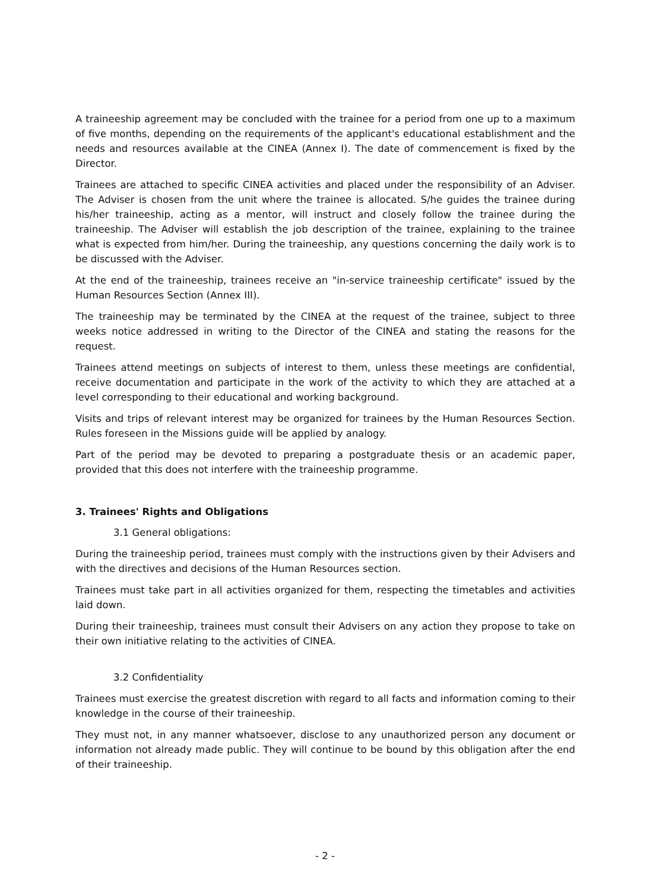A traineeship agreement may be concluded with the trainee for a period from one up to a maximum of five months, depending on the requirements of the applicant's educational establishment and the needs and resources available at the CINEA (Annex I). The date of commencement is fixed by the Director.
Trainees are attached to specific CINEA activities and placed under the responsibility of an Adviser. The Adviser is chosen from the unit where the trainee is allocated. S/he guides the trainee during his/her traineeship, acting as a mentor, will instruct and closely follow the trainee during the traineeship. The Adviser will establish the job description of the trainee, explaining to the trainee what is expected from him/her. During the traineeship, any questions concerning the daily work is to be discussed with the Adviser.
At the end of the traineeship, trainees receive an "in-service traineeship certificate" issued by the Human Resources Section (Annex III).
The traineeship may be terminated by the CINEA at the request of the trainee, subject to three weeks notice addressed in writing to the Director of the CINEA and stating the reasons for the request.
Trainees attend meetings on subjects of interest to them, unless these meetings are confidential, receive documentation and participate in the work of the activity to which they are attached at a level corresponding to their educational and working background.
Visits and trips of relevant interest may be organized for trainees by the Human Resources Section. Rules foreseen in the Missions guide will be applied by analogy.
Part of the period may be devoted to preparing a postgraduate thesis or an academic paper, provided that this does not interfere with the traineeship programme.
3. Trainees' Rights and Obligations
3.1 General obligations:
During the traineeship period, trainees must comply with the instructions given by their Advisers and with the directives and decisions of the Human Resources section.
Trainees must take part in all activities organized for them, respecting the timetables and activities laid down.
During their traineeship, trainees must consult their Advisers on any action they propose to take on their own initiative relating to the activities of CINEA.
3.2 Confidentiality
Trainees must exercise the greatest discretion with regard to all facts and information coming to their knowledge in the course of their traineeship.
They must not, in any manner whatsoever, disclose to any unauthorized person any document or information not already made public. They will continue to be bound by this obligation after the end of their traineeship.
- 2 -